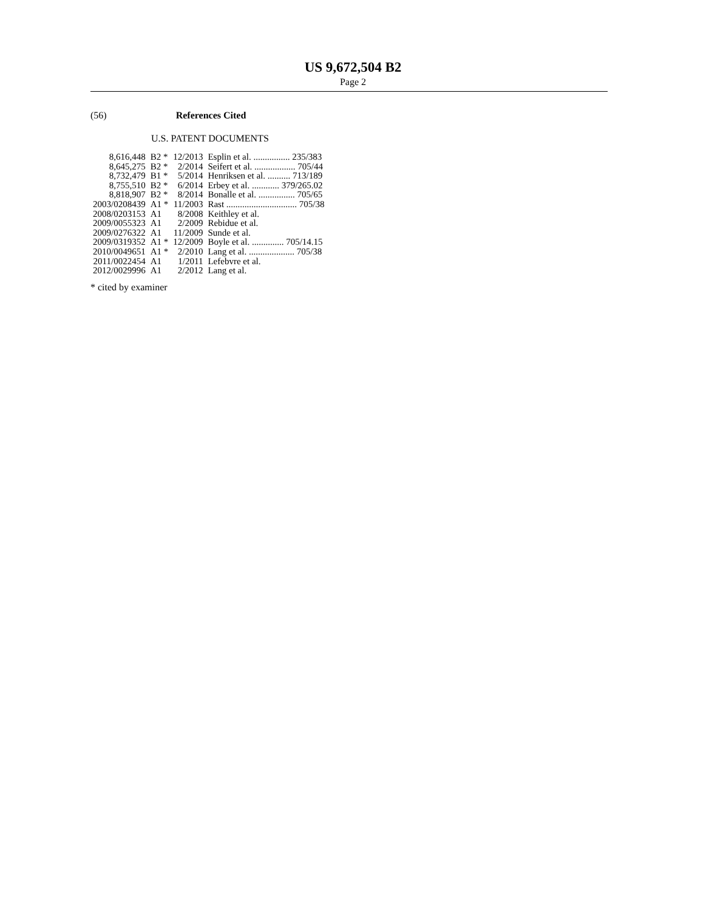US 9,672,504 B2
Page 2
(56) References Cited
U.S. PATENT DOCUMENTS
| 8,616,448 | B2 * | 12/2013 | Esplin et al. ................ 235/383 |
| 8,645,275 | B2 * | 2/2014 | Seifert et al. .................. 705/44 |
| 8,732,479 | B1 * | 5/2014 | Henriksen et al. .......... 713/189 |
| 8,755,510 | B2 * | 6/2014 | Erbey et al. ............ 379/265.02 |
| 8,818,907 | B2 * | 8/2014 | Bonalle et al. ................ 705/65 |
| 2003/0208439 | A1 * | 11/2003 | Rast ............................... 705/38 |
| 2008/0203153 | A1 | 8/2008 | Keithley et al. |
| 2009/0055323 | A1 | 2/2009 | Rebidue et al. |
| 2009/0276322 | A1 | 11/2009 | Sunde et al. |
| 2009/0319352 | A1 * | 12/2009 | Boyle et al. .............. 705/14.15 |
| 2010/0049651 | A1 * | 2/2010 | Lang et al. .................... 705/38 |
| 2011/0022454 | A1 | 1/2011 | Lefebvre et al. |
| 2012/0029996 | A1 | 2/2012 | Lang et al. |
* cited by examiner